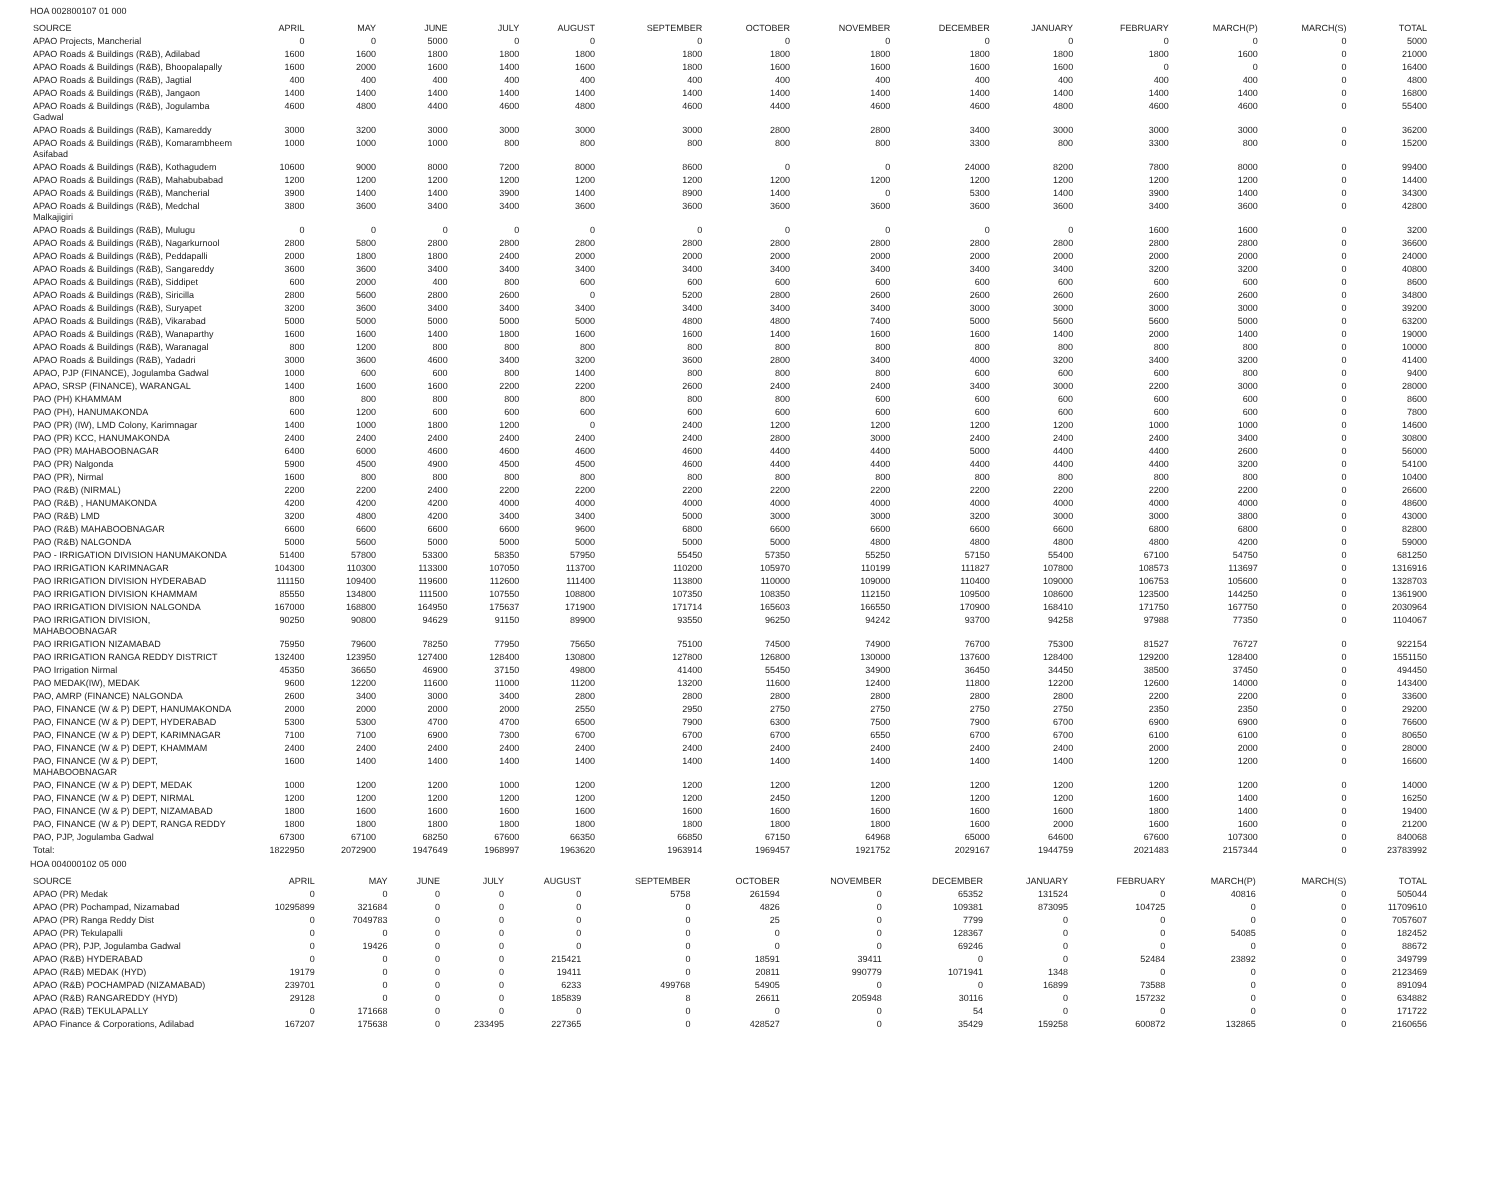HOA 002800107 01 000
| SOURCE | APRIL | MAY | JUNE | JULY | AUGUST | SEPTEMBER | OCTOBER | NOVEMBER | DECEMBER | JANUARY | FEBRUARY | MARCH(P) | MARCH(S) | TOTAL |
| --- | --- | --- | --- | --- | --- | --- | --- | --- | --- | --- | --- | --- | --- | --- |
| APAO Projects, Mancherial | 0 | 0 | 5000 | 0 | 0 | 0 | 0 | 0 | 0 | 0 | 0 | 0 | 0 | 5000 |
| APAO Roads & Buildings (R&B), Adilabad | 1600 | 1600 | 1800 | 1800 | 1800 | 1800 | 1800 | 1800 | 1800 | 1800 | 1800 | 1600 | 0 | 21000 |
| APAO Roads & Buildings (R&B), Bhoopalapally | 1600 | 2000 | 1600 | 1400 | 1600 | 1800 | 1600 | 1600 | 1600 | 1600 | 0 | 0 | 0 | 16400 |
| APAO Roads & Buildings (R&B), Jagtial | 400 | 400 | 400 | 400 | 400 | 400 | 400 | 400 | 400 | 400 | 400 | 400 | 0 | 4800 |
| APAO Roads & Buildings (R&B), Jangaon | 1400 | 1400 | 1400 | 1400 | 1400 | 1400 | 1400 | 1400 | 1400 | 1400 | 1400 | 1400 | 0 | 16800 |
| APAO Roads & Buildings (R&B), Jogulamba Gadwal | 4600 | 4800 | 4400 | 4600 | 4800 | 4600 | 4400 | 4600 | 4600 | 4800 | 4600 | 4600 | 0 | 55400 |
| APAO Roads & Buildings (R&B), Kamareddy | 3000 | 3200 | 3000 | 3000 | 3000 | 3000 | 2800 | 2800 | 3400 | 3000 | 3000 | 3000 | 0 | 36200 |
| APAO Roads & Buildings (R&B), Komarambheem Asifabad | 1000 | 1000 | 1000 | 800 | 800 | 800 | 800 | 800 | 3300 | 800 | 3300 | 800 | 0 | 15200 |
| APAO Roads & Buildings (R&B), Kothagudem | 10600 | 9000 | 8000 | 7200 | 8000 | 8600 | 0 | 0 | 24000 | 8200 | 7800 | 8000 | 0 | 99400 |
| APAO Roads & Buildings (R&B), Mahabubabad | 1200 | 1200 | 1200 | 1200 | 1200 | 1200 | 1200 | 1200 | 1200 | 1200 | 1200 | 1200 | 0 | 14400 |
| APAO Roads & Buildings (R&B), Mancherial | 3900 | 1400 | 1400 | 3900 | 1400 | 8900 | 1400 | 0 | 5300 | 1400 | 3900 | 1400 | 0 | 34300 |
| APAO Roads & Buildings (R&B), Medchal Malkajigiri | 3800 | 3600 | 3400 | 3400 | 3600 | 3600 | 3600 | 3600 | 3600 | 3600 | 3400 | 3600 | 0 | 42800 |
| APAO Roads & Buildings (R&B), Mulugu | 0 | 0 | 0 | 0 | 0 | 0 | 0 | 0 | 0 | 0 | 1600 | 1600 | 0 | 3200 |
| APAO Roads & Buildings (R&B), Nagarkurnool | 2800 | 5800 | 2800 | 2800 | 2800 | 2800 | 2800 | 2800 | 2800 | 2800 | 2800 | 2800 | 0 | 36600 |
| APAO Roads & Buildings (R&B), Peddapalli | 2000 | 1800 | 1800 | 2400 | 2000 | 2000 | 2000 | 2000 | 2000 | 2000 | 2000 | 2000 | 0 | 24000 |
| APAO Roads & Buildings (R&B), Sangareddy | 3600 | 3600 | 3400 | 3400 | 3400 | 3400 | 3400 | 3400 | 3400 | 3400 | 3200 | 3200 | 0 | 40800 |
| APAO Roads & Buildings (R&B), Siddipet | 600 | 2000 | 400 | 800 | 600 | 600 | 600 | 600 | 600 | 600 | 600 | 600 | 0 | 8600 |
| APAO Roads & Buildings (R&B), Siricilla | 2800 | 5600 | 2800 | 2600 | 0 | 5200 | 2800 | 2600 | 2600 | 2600 | 2600 | 2600 | 0 | 34800 |
| APAO Roads & Buildings (R&B), Suryapet | 3200 | 3600 | 3400 | 3400 | 3400 | 3400 | 3400 | 3400 | 3000 | 3000 | 3000 | 3000 | 0 | 39200 |
| APAO Roads & Buildings (R&B), Vikarabad | 5000 | 5000 | 5000 | 5000 | 5000 | 4800 | 4800 | 7400 | 5000 | 5600 | 5600 | 5000 | 0 | 63200 |
| APAO Roads & Buildings (R&B), Wanaparthy | 1600 | 1600 | 1400 | 1800 | 1600 | 1600 | 1400 | 1600 | 1600 | 1400 | 2000 | 1400 | 0 | 19000 |
| APAO Roads & Buildings (R&B), Waranagal | 800 | 1200 | 800 | 800 | 800 | 800 | 800 | 800 | 800 | 800 | 800 | 800 | 0 | 10000 |
| APAO Roads & Buildings (R&B), Yadadri | 3000 | 3600 | 4600 | 3400 | 3200 | 3600 | 2800 | 3400 | 4000 | 3200 | 3400 | 3200 | 0 | 41400 |
| APAO, PJP (FINANCE), Jogulamba Gadwal | 1000 | 600 | 600 | 800 | 1400 | 800 | 800 | 800 | 600 | 600 | 600 | 800 | 0 | 9400 |
| APAO, SRSP (FINANCE), WARANGAL | 1400 | 1600 | 1600 | 2200 | 2200 | 2600 | 2400 | 2400 | 3400 | 3000 | 2200 | 3000 | 0 | 28000 |
| PAO (PH) KHAMMAM | 800 | 800 | 800 | 800 | 800 | 800 | 800 | 600 | 600 | 600 | 600 | 600 | 0 | 8600 |
| PAO (PH), HANUMAKONDA | 600 | 1200 | 600 | 600 | 600 | 600 | 600 | 600 | 600 | 600 | 600 | 600 | 0 | 7800 |
| PAO (PR) (IW), LMD Colony, Karimnagar | 1400 | 1000 | 1800 | 1200 | 0 | 2400 | 1200 | 1200 | 1200 | 1200 | 1000 | 1000 | 0 | 14600 |
| PAO (PR) KCC, HANUMAKONDA | 2400 | 2400 | 2400 | 2400 | 2400 | 2400 | 2800 | 3000 | 2400 | 2400 | 2400 | 3400 | 0 | 30800 |
| PAO (PR) MAHABOOBNAGAR | 6400 | 6000 | 4600 | 4600 | 4600 | 4600 | 4400 | 4400 | 5000 | 4400 | 4400 | 2600 | 0 | 56000 |
| PAO (PR) Nalgonda | 5900 | 4500 | 4900 | 4500 | 4500 | 4600 | 4400 | 4400 | 4400 | 4400 | 4400 | 3200 | 0 | 54100 |
| PAO (PR), Nirmal | 1600 | 800 | 800 | 800 | 800 | 800 | 800 | 800 | 800 | 800 | 800 | 800 | 0 | 10400 |
| PAO (R&B) (NIRMAL) | 2200 | 2200 | 2400 | 2200 | 2200 | 2200 | 2200 | 2200 | 2200 | 2200 | 2200 | 2200 | 0 | 26600 |
| PAO (R&B) , HANUMAKONDA | 4200 | 4200 | 4200 | 4000 | 4000 | 4000 | 4000 | 4000 | 4000 | 4000 | 4000 | 4000 | 0 | 48600 |
| PAO (R&B) LMD | 3200 | 4800 | 4200 | 3400 | 3400 | 5000 | 3000 | 3000 | 3200 | 3000 | 3000 | 3800 | 0 | 43000 |
| PAO (R&B) MAHABOOBNAGAR | 6600 | 6600 | 6600 | 6600 | 9600 | 6800 | 6600 | 6600 | 6600 | 6600 | 6800 | 6800 | 0 | 82800 |
| PAO (R&B) NALGONDA | 5000 | 5600 | 5000 | 5000 | 5000 | 5000 | 5000 | 4800 | 4800 | 4800 | 4800 | 4200 | 0 | 59000 |
| PAO - IRRIGATION DIVISION HANUMAKONDA | 51400 | 57800 | 53300 | 58350 | 57950 | 55450 | 57350 | 55250 | 57150 | 55400 | 67100 | 54750 | 0 | 681250 |
| PAO IRRIGATION KARIMNAGAR | 104300 | 110300 | 113300 | 107050 | 113700 | 110200 | 105970 | 110199 | 111827 | 107800 | 108573 | 113697 | 0 | 1316916 |
| PAO IRRIGATION DIVISION HYDERABAD | 111150 | 109400 | 119600 | 112600 | 111400 | 113800 | 110000 | 109000 | 110400 | 109000 | 106753 | 105600 | 0 | 1328703 |
| PAO IRRIGATION DIVISION KHAMMAM | 85550 | 134800 | 111500 | 107550 | 108800 | 107350 | 108350 | 112150 | 109500 | 108600 | 123500 | 144250 | 0 | 1361900 |
| PAO IRRIGATION DIVISION NALGONDA | 167000 | 168800 | 164950 | 175637 | 171900 | 171714 | 165603 | 166550 | 170900 | 168410 | 171750 | 167750 | 0 | 2030964 |
| PAO IRRIGATION DIVISION, MAHABOOBNAGAR | 90250 | 90800 | 94629 | 91150 | 89900 | 93550 | 96250 | 94242 | 93700 | 94258 | 97988 | 77350 | 0 | 1104067 |
| PAO IRRIGATION NIZAMABAD | 75950 | 79600 | 78250 | 77950 | 75650 | 75100 | 74500 | 74900 | 76700 | 75300 | 81527 | 76727 | 0 | 922154 |
| PAO IRRIGATION RANGA REDDY DISTRICT | 132400 | 123950 | 127400 | 128400 | 130800 | 127800 | 126800 | 130000 | 137600 | 128400 | 129200 | 128400 | 0 | 1551150 |
| PAO Irrigation Nirmal | 45350 | 36650 | 46900 | 37150 | 49800 | 41400 | 55450 | 34900 | 36450 | 34450 | 38500 | 37450 | 0 | 494450 |
| PAO MEDAK(IW), MEDAK | 9600 | 12200 | 11600 | 11000 | 11200 | 13200 | 11600 | 12400 | 11800 | 12200 | 12600 | 14000 | 0 | 143400 |
| PAO, AMRP (FINANCE) NALGONDA | 2600 | 3400 | 3000 | 3400 | 2800 | 2800 | 2800 | 2800 | 2800 | 2800 | 2200 | 2200 | 0 | 33600 |
| PAO, FINANCE (W & P) DEPT, HANUMAKONDA | 2000 | 2000 | 2000 | 2000 | 2550 | 2950 | 2750 | 2750 | 2750 | 2750 | 2350 | 2350 | 0 | 29200 |
| PAO, FINANCE (W & P) DEPT, HYDERABAD | 5300 | 5300 | 4700 | 4700 | 6500 | 7900 | 6300 | 7500 | 7900 | 6700 | 6900 | 6900 | 0 | 76600 |
| PAO, FINANCE (W & P) DEPT, KARIMNAGAR | 7100 | 7100 | 6900 | 7300 | 6700 | 6700 | 6700 | 6550 | 6700 | 6700 | 6100 | 6100 | 0 | 80650 |
| PAO, FINANCE (W & P) DEPT, KHAMMAM | 2400 | 2400 | 2400 | 2400 | 2400 | 2400 | 2400 | 2400 | 2400 | 2400 | 2000 | 2000 | 0 | 28000 |
| PAO, FINANCE (W & P) DEPT, MAHABOOBNAGAR | 1600 | 1400 | 1400 | 1400 | 1400 | 1400 | 1400 | 1400 | 1400 | 1400 | 1200 | 1200 | 0 | 16600 |
| PAO, FINANCE (W & P) DEPT, MEDAK | 1000 | 1200 | 1200 | 1000 | 1200 | 1200 | 1200 | 1200 | 1200 | 1200 | 1200 | 1200 | 0 | 14000 |
| PAO, FINANCE (W & P) DEPT, NIRMAL | 1200 | 1200 | 1200 | 1200 | 1200 | 1200 | 2450 | 1200 | 1200 | 1200 | 1600 | 1400 | 0 | 16250 |
| PAO, FINANCE (W & P) DEPT, NIZAMABAD | 1800 | 1600 | 1600 | 1600 | 1600 | 1600 | 1600 | 1600 | 1600 | 1600 | 1800 | 1400 | 0 | 19400 |
| PAO, FINANCE (W & P) DEPT, RANGA REDDY | 1800 | 1800 | 1800 | 1800 | 1800 | 1800 | 1800 | 1800 | 1600 | 2000 | 1600 | 1600 | 0 | 21200 |
| PAO, PJP, Jogulamba Gadwal | 67300 | 67100 | 68250 | 67600 | 66350 | 66850 | 67150 | 64968 | 65000 | 64600 | 67600 | 107300 | 0 | 840068 |
| Total: | 1822950 | 2072900 | 1947649 | 1968997 | 1963620 | 1963914 | 1969457 | 1921752 | 2029167 | 1944759 | 2021483 | 2157344 | 0 | 23783992 |
HOA 004000102 05 000
| SOURCE | APRIL | MAY | JUNE | JULY | AUGUST | SEPTEMBER | OCTOBER | NOVEMBER | DECEMBER | JANUARY | FEBRUARY | MARCH(P) | MARCH(S) | TOTAL |
| --- | --- | --- | --- | --- | --- | --- | --- | --- | --- | --- | --- | --- | --- | --- |
| APAO (PR) Medak | 0 | 0 | 0 | 0 | 0 | 5758 | 261594 | 0 | 65352 | 131524 | 0 | 40816 | 0 | 505044 |
| APAO (PR) Pochampad, Nizamabad | 10295899 | 321684 | 0 | 0 | 0 | 0 | 4826 | 0 | 109381 | 873095 | 104725 | 0 | 0 | 11709610 |
| APAO (PR) Ranga Reddy Dist | 0 | 7049783 | 0 | 0 | 0 | 0 | 25 | 0 | 7799 | 0 | 0 | 0 | 0 | 7057607 |
| APAO (PR) Tekulapalli | 0 | 0 | 0 | 0 | 0 | 0 | 0 | 0 | 128367 | 0 | 0 | 54085 | 0 | 182452 |
| APAO (PR), PJP, Jogulamba Gadwal | 0 | 19426 | 0 | 0 | 0 | 0 | 0 | 0 | 69246 | 0 | 0 | 0 | 0 | 88672 |
| APAO (R&B) HYDERABAD | 0 | 0 | 0 | 0 | 215421 | 0 | 18591 | 39411 | 0 | 0 | 52484 | 23892 | 0 | 349799 |
| APAO (R&B) MEDAK (HYD) | 19179 | 0 | 0 | 0 | 19411 | 0 | 20811 | 990779 | 1071941 | 1348 | 0 | 0 | 0 | 2123469 |
| APAO (R&B) POCHAMPAD (NIZAMABAD) | 239701 | 0 | 0 | 0 | 6233 | 499768 | 54905 | 0 | 0 | 16899 | 73588 | 0 | 0 | 891094 |
| APAO (R&B) RANGAREDDY (HYD) | 29128 | 0 | 0 | 0 | 185839 | 8 | 26611 | 205948 | 30116 | 0 | 157232 | 0 | 0 | 634882 |
| APAO (R&B) TEKULAPALLY | 0 | 171668 | 0 | 0 | 0 | 0 | 0 | 0 | 54 | 0 | 0 | 0 | 0 | 171722 |
| APAO Finance & Corporations, Adilabad | 167207 | 175638 | 0 | 233495 | 227365 | 0 | 428527 | 0 | 35429 | 159258 | 600872 | 132865 | 0 | 2160656 |